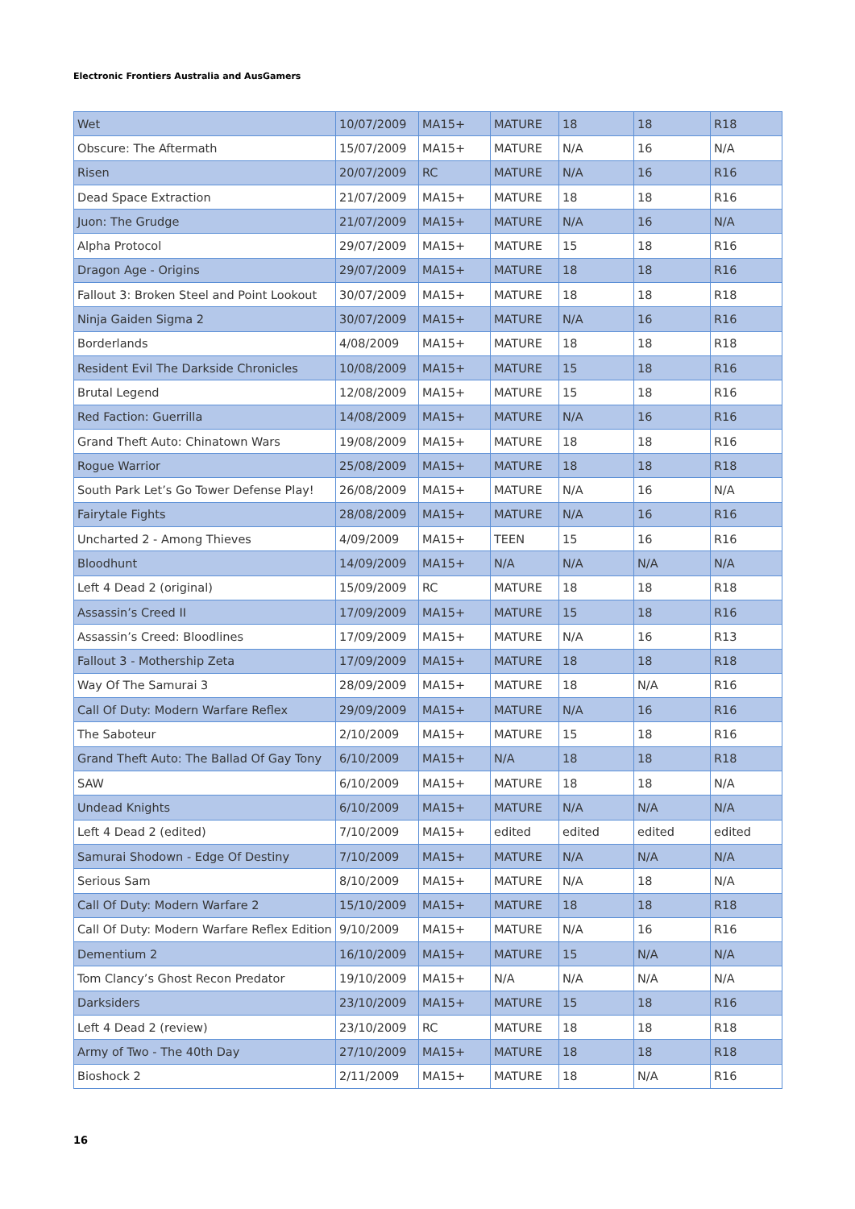Electronic Frontiers Australia and AusGamers
| Wet | 10/07/2009 | MA15+ | MATURE | 18 | 18 | R18 |
| Obscure: The Aftermath | 15/07/2009 | MA15+ | MATURE | N/A | 16 | N/A |
| Risen | 20/07/2009 | RC | MATURE | N/A | 16 | R16 |
| Dead Space Extraction | 21/07/2009 | MA15+ | MATURE | 18 | 18 | R16 |
| Juon: The Grudge | 21/07/2009 | MA15+ | MATURE | N/A | 16 | N/A |
| Alpha Protocol | 29/07/2009 | MA15+ | MATURE | 15 | 18 | R16 |
| Dragon Age - Origins | 29/07/2009 | MA15+ | MATURE | 18 | 18 | R16 |
| Fallout 3: Broken Steel and Point Lookout | 30/07/2009 | MA15+ | MATURE | 18 | 18 | R18 |
| Ninja Gaiden Sigma 2 | 30/07/2009 | MA15+ | MATURE | N/A | 16 | R16 |
| Borderlands | 4/08/2009 | MA15+ | MATURE | 18 | 18 | R18 |
| Resident Evil The Darkside Chronicles | 10/08/2009 | MA15+ | MATURE | 15 | 18 | R16 |
| Brutal Legend | 12/08/2009 | MA15+ | MATURE | 15 | 18 | R16 |
| Red Faction: Guerrilla | 14/08/2009 | MA15+ | MATURE | N/A | 16 | R16 |
| Grand Theft Auto: Chinatown Wars | 19/08/2009 | MA15+ | MATURE | 18 | 18 | R16 |
| Rogue Warrior | 25/08/2009 | MA15+ | MATURE | 18 | 18 | R18 |
| South Park Let’s Go Tower Defense Play! | 26/08/2009 | MA15+ | MATURE | N/A | 16 | N/A |
| Fairytale Fights | 28/08/2009 | MA15+ | MATURE | N/A | 16 | R16 |
| Uncharted 2 - Among Thieves | 4/09/2009 | MA15+ | TEEN | 15 | 16 | R16 |
| Bloodhunt | 14/09/2009 | MA15+ | N/A | N/A | N/A | N/A |
| Left 4 Dead 2 (original) | 15/09/2009 | RC | MATURE | 18 | 18 | R18 |
| Assassin’s Creed II | 17/09/2009 | MA15+ | MATURE | 15 | 18 | R16 |
| Assassin’s Creed: Bloodlines | 17/09/2009 | MA15+ | MATURE | N/A | 16 | R13 |
| Fallout 3 - Mothership Zeta | 17/09/2009 | MA15+ | MATURE | 18 | 18 | R18 |
| Way Of The Samurai 3 | 28/09/2009 | MA15+ | MATURE | 18 | N/A | R16 |
| Call Of Duty: Modern Warfare Reflex | 29/09/2009 | MA15+ | MATURE | N/A | 16 | R16 |
| The Saboteur | 2/10/2009 | MA15+ | MATURE | 15 | 18 | R16 |
| Grand Theft Auto: The Ballad Of Gay Tony | 6/10/2009 | MA15+ | N/A | 18 | 18 | R18 |
| SAW | 6/10/2009 | MA15+ | MATURE | 18 | 18 | N/A |
| Undead Knights | 6/10/2009 | MA15+ | MATURE | N/A | N/A | N/A |
| Left 4 Dead 2 (edited) | 7/10/2009 | MA15+ | edited | edited | edited | edited |
| Samurai Shodown - Edge Of Destiny | 7/10/2009 | MA15+ | MATURE | N/A | N/A | N/A |
| Serious Sam | 8/10/2009 | MA15+ | MATURE | N/A | 18 | N/A |
| Call Of Duty: Modern Warfare 2 | 15/10/2009 | MA15+ | MATURE | 18 | 18 | R18 |
| Call Of Duty: Modern Warfare Reflex Edition | 9/10/2009 | MA15+ | MATURE | N/A | 16 | R16 |
| Dementium 2 | 16/10/2009 | MA15+ | MATURE | 15 | N/A | N/A |
| Tom Clancy’s Ghost Recon Predator | 19/10/2009 | MA15+ | N/A | N/A | N/A | N/A |
| Darksiders | 23/10/2009 | MA15+ | MATURE | 15 | 18 | R16 |
| Left 4 Dead 2 (review) | 23/10/2009 | RC | MATURE | 18 | 18 | R18 |
| Army of Two - The 40th Day | 27/10/2009 | MA15+ | MATURE | 18 | 18 | R18 |
| Bioshock 2 | 2/11/2009 | MA15+ | MATURE | 18 | N/A | R16 |
16